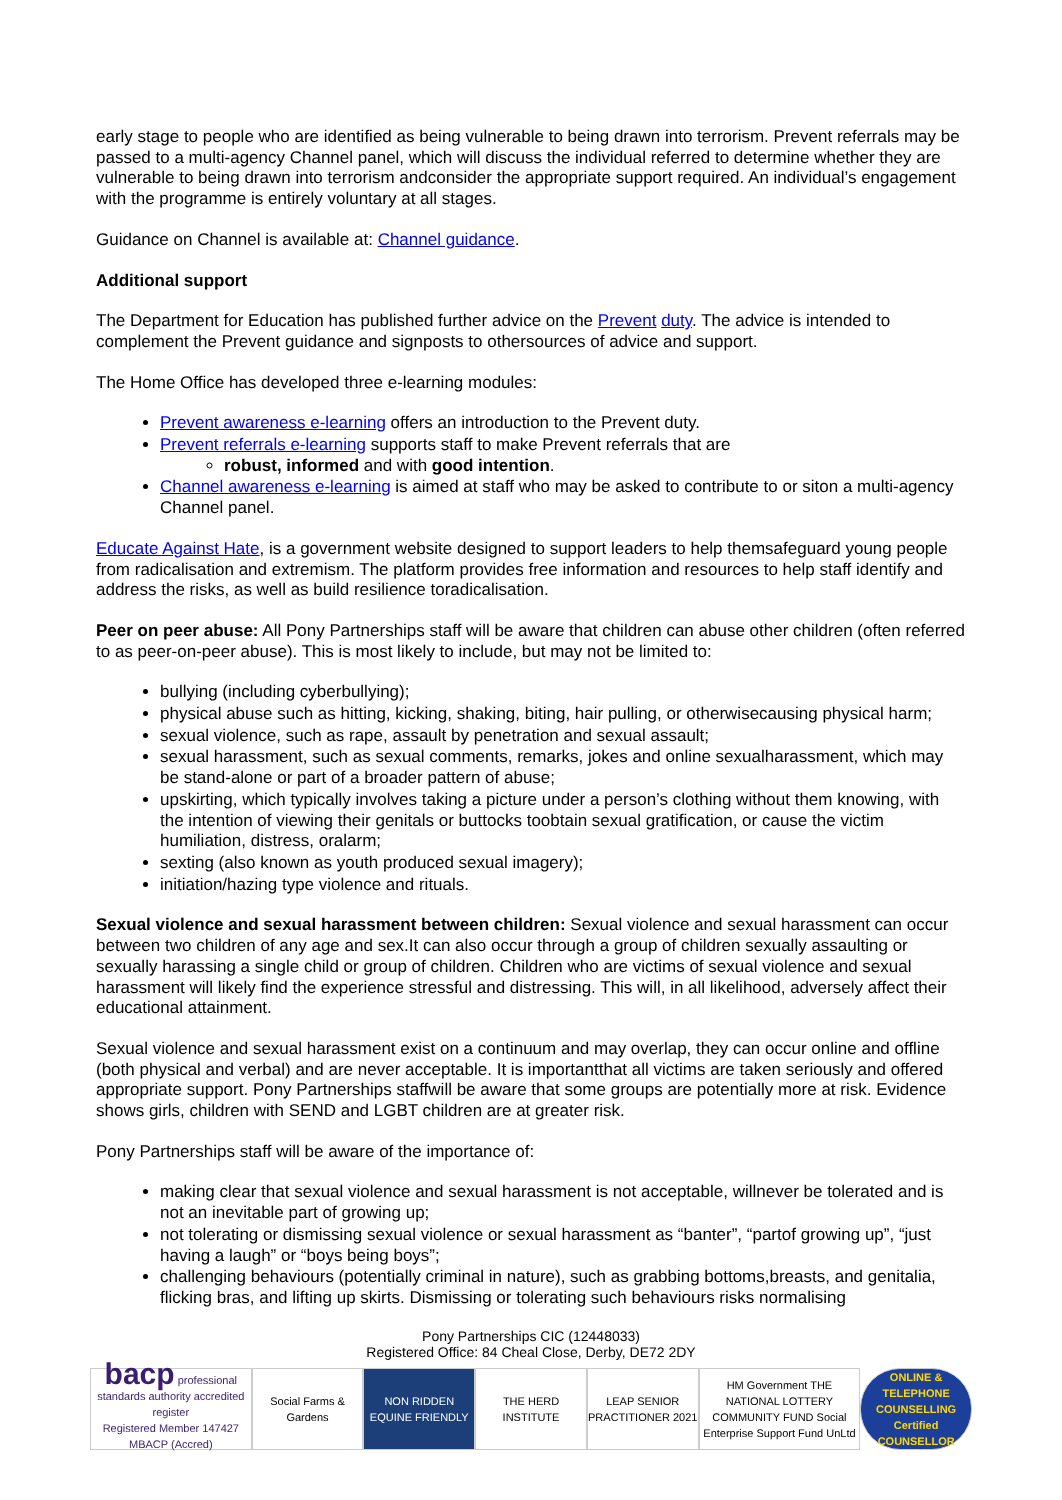early stage to people who are identified as being vulnerable to being drawn into terrorism. Prevent referrals may be passed to a multi-agency Channel panel, which will discuss the individual referred to determine whether they are vulnerable to being drawn into terrorism andconsider the appropriate support required. An individual’s engagement with the programme is entirely voluntary at all stages.
Guidance on Channel is available at: Channel guidance.
Additional support
The Department for Education has published further advice on the Prevent duty. The advice is intended to complement the Prevent guidance and signposts to othersources of advice and support.
The Home Office has developed three e-learning modules:
Prevent awareness e-learning offers an introduction to the Prevent duty.
Prevent referrals e-learning supports staff to make Prevent referrals that are
robust, informed and with good intention.
Channel awareness e-learning is aimed at staff who may be asked to contribute to or siton a multi-agency Channel panel.
Educate Against Hate, is a government website designed to support leaders to help themsafeguard young people from radicalisation and extremism. The platform provides free information and resources to help staff identify and address the risks, as well as build resilience toradicalisation.
Peer on peer abuse: All Pony Partnerships staff will be aware that children can abuse other children (often referred to as peer-on-peer abuse). This is most likely to include, but may not be limited to:
bullying (including cyberbullying);
physical abuse such as hitting, kicking, shaking, biting, hair pulling, or otherwisecausing physical harm;
sexual violence, such as rape, assault by penetration and sexual assault;
sexual harassment, such as sexual comments, remarks, jokes and online sexualharassment, which may be stand-alone or part of a broader pattern of abuse;
upskirting, which typically involves taking a picture under a person’s clothing without them knowing, with the intention of viewing their genitals or buttocks toobtain sexual gratification, or cause the victim humiliation, distress, oralarm;
sexting (also known as youth produced sexual imagery);
initiation/hazing type violence and rituals.
Sexual violence and sexual harassment between children: Sexual violence and sexual harassment can occur between two children of any age and sex.It can also occur through a group of children sexually assaulting or sexually harassing a single child or group of children. Children who are victims of sexual violence and sexual harassment will likely find the experience stressful and distressing. This will, in all likelihood, adversely affect their educational attainment.
Sexual violence and sexual harassment exist on a continuum and may overlap, they can occur online and offline (both physical and verbal) and are never acceptable. It is importantthat all victims are taken seriously and offered appropriate support. Pony Partnerships staffwill be aware that some groups are potentially more at risk. Evidence shows girls, children with SEND and LGBT children are at greater risk.
Pony Partnerships staff will be aware of the importance of:
making clear that sexual violence and sexual harassment is not acceptable, willnever be tolerated and is not an inevitable part of growing up;
not tolerating or dismissing sexual violence or sexual harassment as “banter”, “partof growing up”, “just having a laugh” or “boys being boys”;
challenging behaviours (potentially criminal in nature), such as grabbing bottoms,breasts, and genitalia, flicking bras, and lifting up skirts. Dismissing or tolerating such behaviours risks normalising
Pony Partnerships CIC (12448033)
Registered Office: 84 Cheal Close, Derby, DE72 2DY
bacp professional standards authority accredited register
Registered Member 147427
MBACP (Accred)
Social Farms & Gardens
NON RIDDEN EQUINE FRIENDLY
THE HERD INSTITUTE
LEAP SENIOR PRACTITIONER 2021
HM Government THE NATIONAL LOTTERY COMMUNITY FUND Social Enterprise Support Fund UnLtd
ONLINE & TELEPHONE COUNSELLING Certified COUNSELLOR